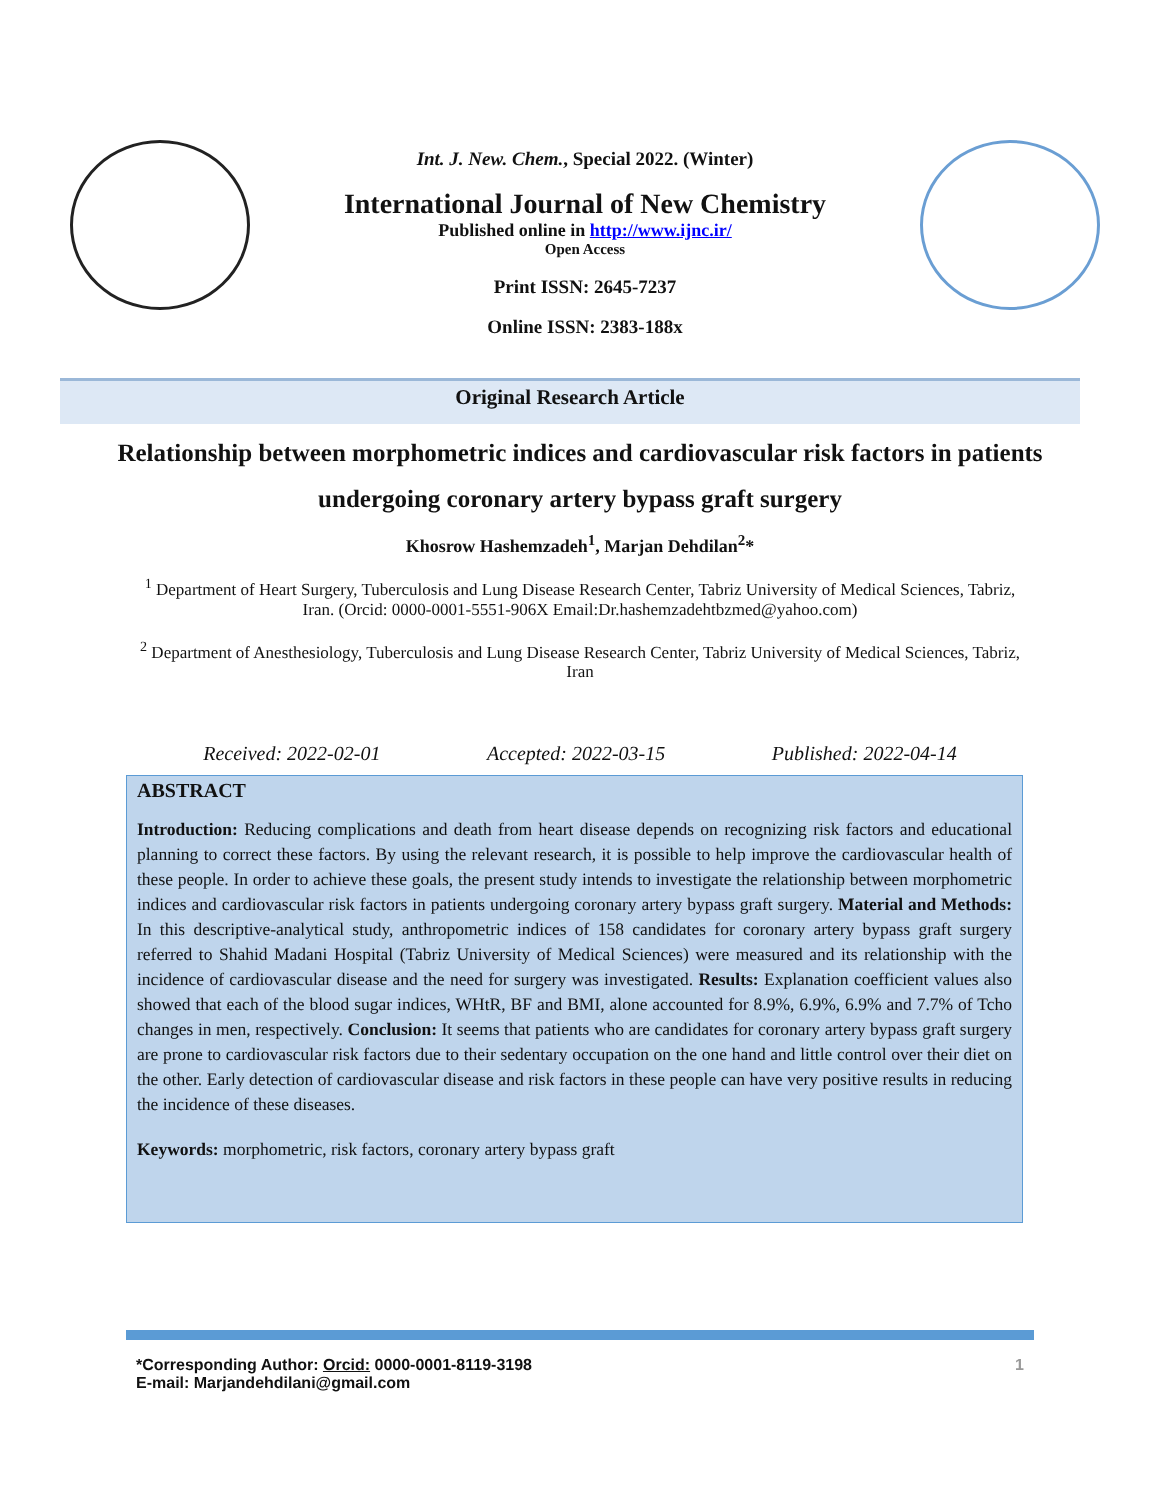Int. J. New. Chem., Special 2022. (Winter)
International Journal of New Chemistry
Published online in http://www.ijnc.ir/
Open Access
Print ISSN: 2645-7237
Online ISSN: 2383-188x
Original Research Article
Relationship between morphometric indices and cardiovascular risk factors in patients undergoing coronary artery bypass graft surgery
Khosrow Hashemzadeh<sup>1</sup>, Marjan Dehdilan<sup>2</sup>*
<sup>1</sup> Department of Heart Surgery, Tuberculosis and Lung Disease Research Center, Tabriz University of Medical Sciences, Tabriz, Iran. (Orcid: 0000-0001-5551-906X Email:Dr.hashemzadehtbzmed@yahoo.com)
<sup>2</sup> Department of Anesthesiology, Tuberculosis and Lung Disease Research Center, Tabriz University of Medical Sciences, Tabriz, Iran
Received: 2022-02-01 Accepted: 2022-03-15 Published: 2022-04-14
ABSTRACT
Introduction: Reducing complications and death from heart disease depends on recognizing risk factors and educational planning to correct these factors. By using the relevant research, it is possible to help improve the cardiovascular health of these people. In order to achieve these goals, the present study intends to investigate the relationship between morphometric indices and cardiovascular risk factors in patients undergoing coronary artery bypass graft surgery. Material and Methods: In this descriptive-analytical study, anthropometric indices of 158 candidates for coronary artery bypass graft surgery referred to Shahid Madani Hospital (Tabriz University of Medical Sciences) were measured and its relationship with the incidence of cardiovascular disease and the need for surgery was investigated. Results: Explanation coefficient values also showed that each of the blood sugar indices, WHtR, BF and BMI, alone accounted for 8.9%, 6.9%, 6.9% and 7.7% of Tcho changes in men, respectively. Conclusion: It seems that patients who are candidates for coronary artery bypass graft surgery are prone to cardiovascular risk factors due to their sedentary occupation on the one hand and little control over their diet on the other. Early detection of cardiovascular disease and risk factors in these people can have very positive results in reducing the incidence of these diseases.
Keywords: morphometric, risk factors, coronary artery bypass graft
*Corresponding Author: Orcid: 0000-0001-8119-3198
E-mail: Marjandehdilani@gmail.com
1